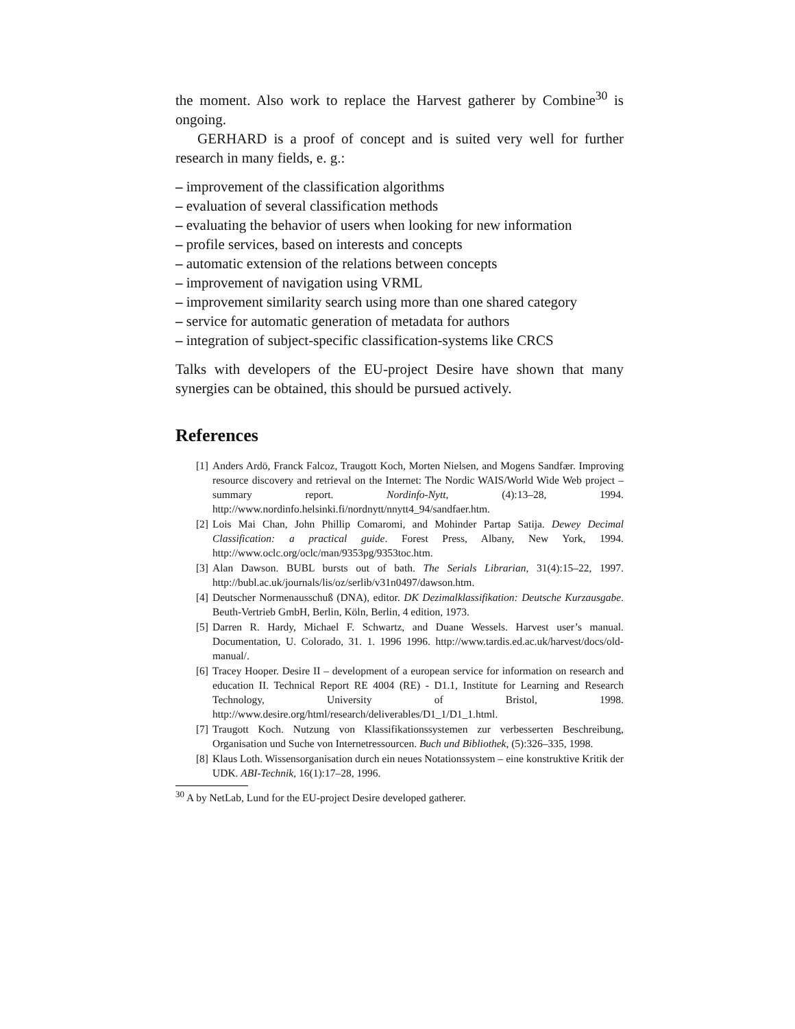the moment. Also work to replace the Harvest gatherer by Combine<sup>30</sup> is ongoing.
GERHARD is a proof of concept and is suited very well for further research in many fields, e. g.:
– improvement of the classification algorithms
– evaluation of several classification methods
– evaluating the behavior of users when looking for new information
– profile services, based on interests and concepts
– automatic extension of the relations between concepts
– improvement of navigation using VRML
– improvement similarity search using more than one shared category
– service for automatic generation of metadata for authors
– integration of subject-specific classification-systems like CRCS
Talks with developers of the EU-project Desire have shown that many synergies can be obtained, this should be pursued actively.
References
[1] Anders Ardö, Franck Falcoz, Traugott Koch, Morten Nielsen, and Mogens Sandfær. Improving resource discovery and retrieval on the Internet: The Nordic WAIS/World Wide Web project – summary report. Nordinfo-Nytt, (4):13–28, 1994. http://www.nordinfo.helsinki.fi/nordnytt/nnytt4_94/sandfaer.htm.
[2] Lois Mai Chan, John Phillip Comaromi, and Mohinder Partap Satija. Dewey Decimal Classification: a practical guide. Forest Press, Albany, New York, 1994. http://www.oclc.org/oclc/man/9353pg/9353toc.htm.
[3] Alan Dawson. BUBL bursts out of bath. The Serials Librarian, 31(4):15–22, 1997. http://bubl.ac.uk/journals/lis/oz/serlib/v31n0497/dawson.htm.
[4] Deutscher Normenausschuß (DNA), editor. DK Dezimalklassifikation: Deutsche Kurzausgabe. Beuth-Vertrieb GmbH, Berlin, Köln, Berlin, 4 edition, 1973.
[5] Darren R. Hardy, Michael F. Schwartz, and Duane Wessels. Harvest user’s manual. Documentation, U. Colorado, 31. 1. 1996 1996. http://www.tardis.ed.ac.uk/harvest/docs/old-manual/.
[6] Tracey Hooper. Desire II – development of a european service for information on research and education II. Technical Report RE 4004 (RE) - D1.1, Institute for Learning and Research Technology, University of Bristol, 1998. http://www.desire.org/html/research/deliverables/D1_1/D1_1.html.
[7] Traugott Koch. Nutzung von Klassifikationssystemen zur verbesserten Beschreibung, Organisation und Suche von Internetressourcen. Buch und Bibliothek, (5):326–335, 1998.
[8] Klaus Loth. Wissensorganisation durch ein neues Notationssystem – eine konstruktive Kritik der UDK. ABI-Technik, 16(1):17–28, 1996.
<sup>30</sup> A by NetLab, Lund for the EU-project Desire developed gatherer.